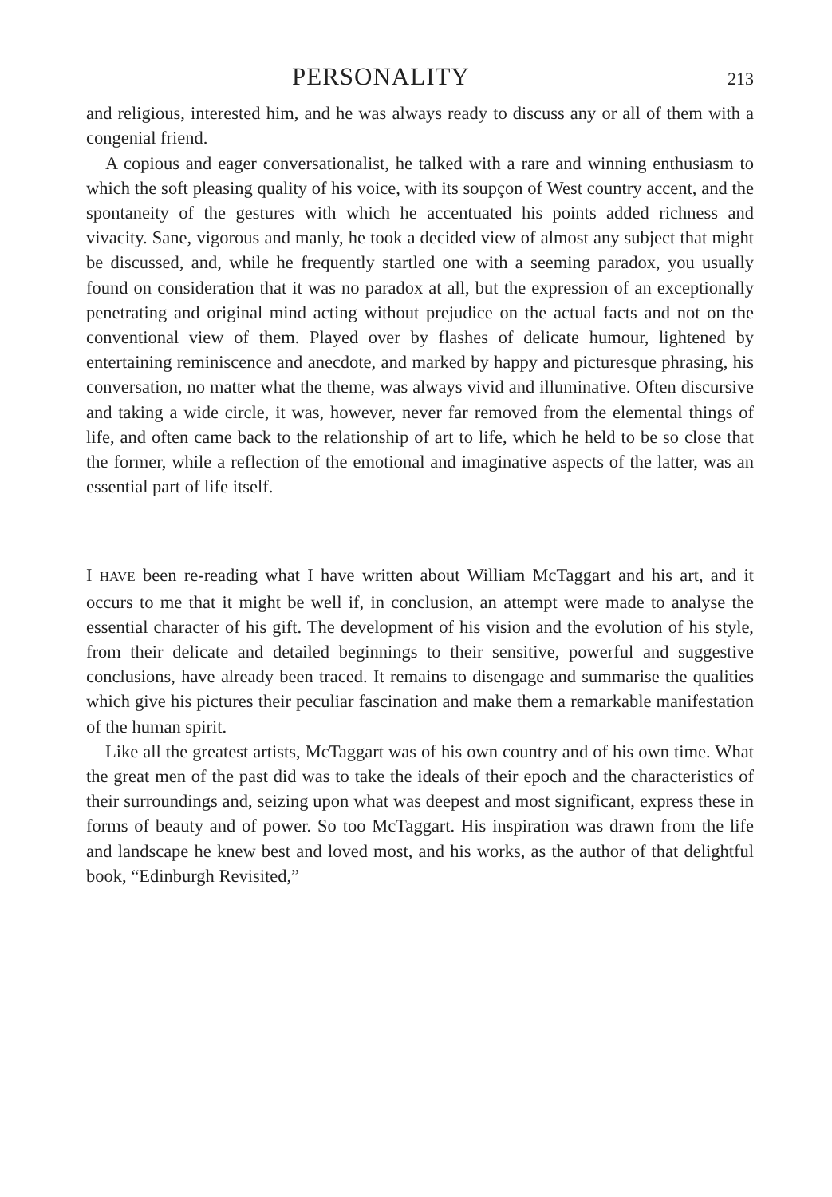PERSONALITY
213
and religious, interested him, and he was always ready to discuss any or all of them with a congenial friend.
A copious and eager conversationalist, he talked with a rare and winning enthusiasm to which the soft pleasing quality of his voice, with its soupçon of West country accent, and the spontaneity of the gestures with which he accentuated his points added richness and vivacity. Sane, vigorous and manly, he took a decided view of almost any subject that might be discussed, and, while he frequently startled one with a seeming paradox, you usually found on consideration that it was no paradox at all, but the expression of an exceptionally penetrating and original mind acting without prejudice on the actual facts and not on the conventional view of them. Played over by flashes of delicate humour, lightened by entertaining reminiscence and anecdote, and marked by happy and picturesque phrasing, his conversation, no matter what the theme, was always vivid and illuminative. Often discursive and taking a wide circle, it was, however, never far removed from the elemental things of life, and often came back to the relationship of art to life, which he held to be so close that the former, while a reflection of the emotional and imaginative aspects of the latter, was an essential part of life itself.
I HAVE been re-reading what I have written about William McTaggart and his art, and it occurs to me that it might be well if, in conclusion, an attempt were made to analyse the essential character of his gift. The development of his vision and the evolution of his style, from their delicate and detailed beginnings to their sensitive, powerful and suggestive conclusions, have already been traced. It remains to disengage and summarise the qualities which give his pictures their peculiar fascination and make them a remarkable manifestation of the human spirit.
Like all the greatest artists, McTaggart was of his own country and of his own time. What the great men of the past did was to take the ideals of their epoch and the characteristics of their surroundings and, seizing upon what was deepest and most significant, express these in forms of beauty and of power. So too McTaggart. His inspiration was drawn from the life and landscape he knew best and loved most, and his works, as the author of that delightful book, “Edinburgh Revisited,”